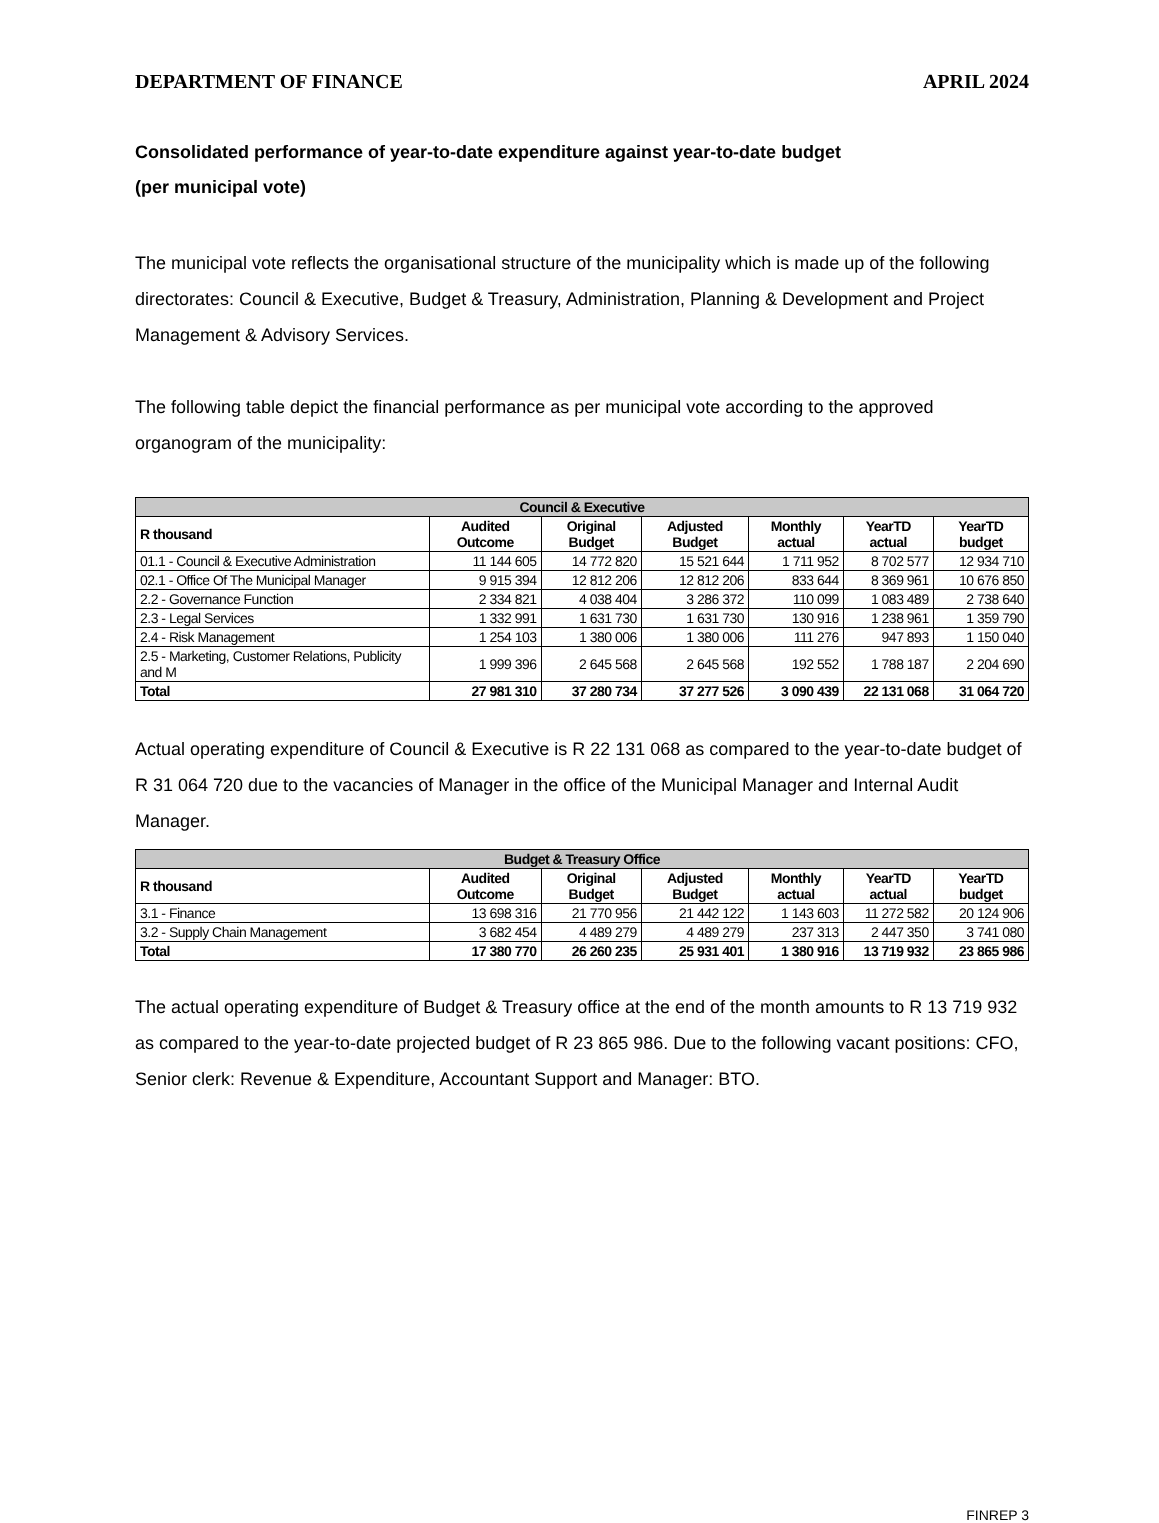DEPARTMENT OF FINANCE APRIL 2024
Consolidated performance of year-to-date expenditure against year-to-date budget
(per municipal vote)
The municipal vote reflects the organisational structure of the municipality which is made up of the following directorates: Council & Executive, Budget & Treasury, Administration, Planning & Development and Project Management & Advisory Services.
The following table depict the financial performance as per municipal vote according to the approved organogram of the municipality:
| Council & Executive | | | | | | |
| --- | --- | --- | --- | --- | --- | --- |
| R thousand | Audited Outcome | Original Budget | Adjusted Budget | Monthly actual | YearTD actual | YearTD budget |
| 01.1 - Council & Executive Administration | 11 144 605 | 14 772 820 | 15 521 644 | 1 711 952 | 8 702 577 | 12 934 710 |
| 02.1 - Office Of The Municipal Manager | 9 915 394 | 12 812 206 | 12 812 206 | 833 644 | 8 369 961 | 10 676 850 |
| 2.2 - Governance Function | 2 334 821 | 4 038 404 | 3 286 372 | 110 099 | 1 083 489 | 2 738 640 |
| 2.3 - Legal Services | 1 332 991 | 1 631 730 | 1 631 730 | 130 916 | 1 238 961 | 1 359 790 |
| 2.4 - Risk Management | 1 254 103 | 1 380 006 | 1 380 006 | 111 276 | 947 893 | 1 150 040 |
| 2.5 - Marketing, Customer Relations, Publicity and M | 1 999 396 | 2 645 568 | 2 645 568 | 192 552 | 1 788 187 | 2 204 690 |
| Total | 27 981 310 | 37 280 734 | 37 277 526 | 3 090 439 | 22 131 068 | 31 064 720 |
Actual operating expenditure of Council & Executive is R 22 131 068 as compared to the year-to-date budget of R 31 064 720 due to the vacancies of Manager in the office of the Municipal Manager and Internal Audit Manager.
| Budget & Treasury Office | | | | | | |
| --- | --- | --- | --- | --- | --- | --- |
| R thousand | Audited Outcome | Original Budget | Adjusted Budget | Monthly actual | YearTD actual | YearTD budget |
| 3.1 - Finance | 13 698 316 | 21 770 956 | 21 442 122 | 1 143 603 | 11 272 582 | 20 124 906 |
| 3.2 - Supply Chain Management | 3 682 454 | 4 489 279 | 4 489 279 | 237 313 | 2 447 350 | 3 741 080 |
| Total | 17 380 770 | 26 260 235 | 25 931 401 | 1 380 916 | 13 719 932 | 23 865 986 |
The actual operating expenditure of Budget & Treasury office at the end of the month amounts to R 13 719 932 as compared to the year-to-date projected budget of R 23 865 986. Due to the following vacant positions: CFO, Senior clerk: Revenue & Expenditure, Accountant Support and Manager: BTO.
FINREP 3